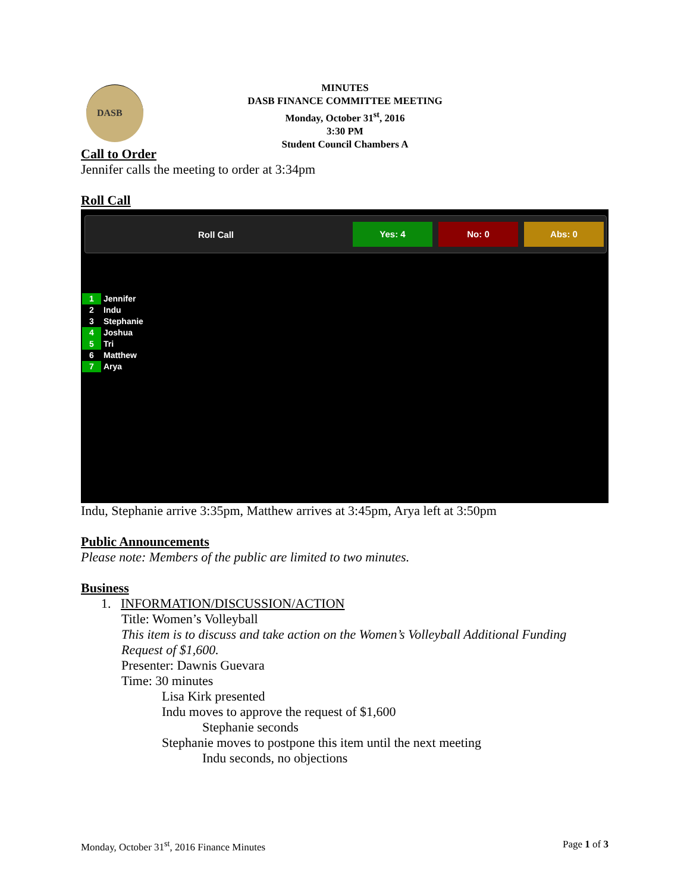DASB
MINUTES
DASB FINANCE COMMITTEE MEETING
Monday, October 31<sup>st</sup>, 2016
3:30 PM
Student Council Chambers A
Call to Order
Jennifer calls the meeting to order at 3:34pm
Roll Call
Roll Call
Yes: 4 No: 0 Abs: 0
1 Jennifer
2 Indu
3 Stephanie
4 Joshua
5 Tri
6 Matthew
7 Arya
Indu, Stephanie arrive 3:35pm, Matthew arrives at 3:45pm, Arya left at 3:50pm
Public Announcements
Please note: Members of the public are limited to two minutes.
Business
1. INFORMATION/DISCUSSION/ACTION
Title: Women’s Volleyball
This item is to discuss and take action on the Women’s Volleyball Additional Funding Request of $1,600.
Presenter: Dawnis Guevara
Time: 30 minutes
Lisa Kirk presented
Indu moves to approve the request of $1,600
Stephanie seconds
Stephanie moves to postpone this item until the next meeting
Indu seconds, no objections
Monday, October 31<sup>st</sup>, 2016 Finance Minutes Page 1 of 3